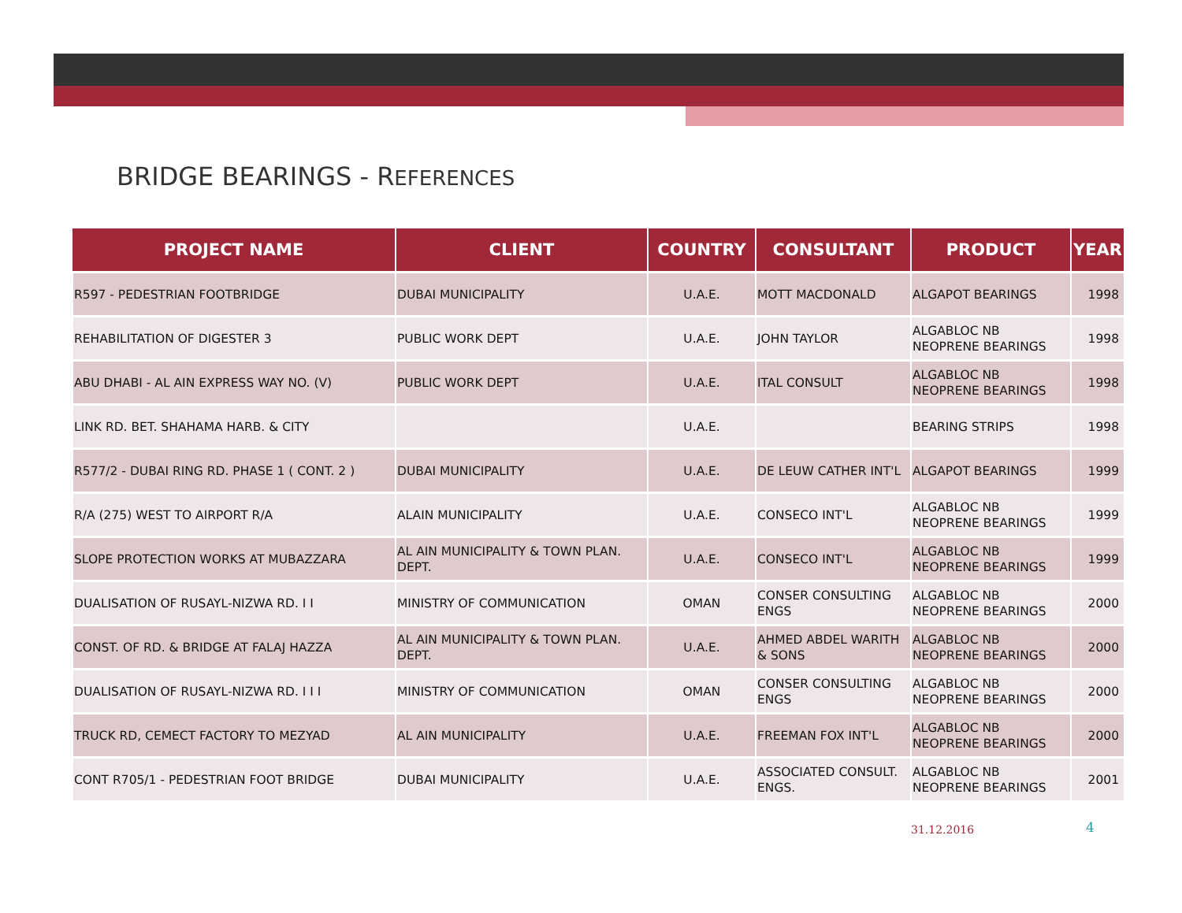BRIDGE BEARINGS - REFERENCES
| PROJECT NAME | CLIENT | COUNTRY | CONSULTANT | PRODUCT | YEAR |
| --- | --- | --- | --- | --- | --- |
| R597 - PEDESTRIAN FOOTBRIDGE | DUBAI MUNICIPALITY | U.A.E. | MOTT MACDONALD | ALGAPOT BEARINGS | 1998 |
| REHABILITATION OF DIGESTER 3 | PUBLIC WORK DEPT | U.A.E. | JOHN TAYLOR | ALGABLOC NB NEOPRENE BEARINGS | 1998 |
| ABU DHABI - AL AIN EXPRESS WAY NO. (V) | PUBLIC WORK DEPT | U.A.E. | ITAL CONSULT | ALGABLOC NB NEOPRENE BEARINGS | 1998 |
| LINK RD. BET. SHAHAMA HARB. & CITY | | U.A.E. | | BEARING STRIPS | 1998 |
| R577/2 - DUBAI RING RD. PHASE 1 ( CONT. 2 ) | DUBAI MUNICIPALITY | U.A.E. | DE LEUW CATHER INT'L | ALGAPOT BEARINGS | 1999 |
| R/A (275) WEST TO AIRPORT R/A | ALAIN MUNICIPALITY | U.A.E. | CONSECO INT'L | ALGABLOC NB NEOPRENE BEARINGS | 1999 |
| SLOPE PROTECTION WORKS AT MUBAZZARA | AL AIN MUNICIPALITY & TOWN PLAN. DEPT. | U.A.E. | CONSECO INT'L | ALGABLOC NB NEOPRENE BEARINGS | 1999 |
| DUALISATION OF RUSAYL-NIZWA RD. I I | MINISTRY OF COMMUNICATION | OMAN | CONSER CONSULTING ENGS | ALGABLOC NB NEOPRENE BEARINGS | 2000 |
| CONST. OF RD. & BRIDGE AT FALAJ HAZZA | AL AIN MUNICIPALITY & TOWN PLAN. DEPT. | U.A.E. | AHMED ABDEL WARITH & SONS | ALGABLOC NB NEOPRENE BEARINGS | 2000 |
| DUALISATION OF RUSAYL-NIZWA RD. I I I | MINISTRY OF COMMUNICATION | OMAN | CONSER CONSULTING ENGS | ALGABLOC NB NEOPRENE BEARINGS | 2000 |
| TRUCK RD, CEMECT FACTORY TO MEZYAD | AL AIN MUNICIPALITY | U.A.E. | FREEMAN FOX INT'L | ALGABLOC NB NEOPRENE BEARINGS | 2000 |
| CONT R705/1 - PEDESTRIAN FOOT BRIDGE | DUBAI MUNICIPALITY | U.A.E. | ASSOCIATED CONSULT. ENGS. | ALGABLOC NB NEOPRENE BEARINGS | 2001 |
31.12.2016 4